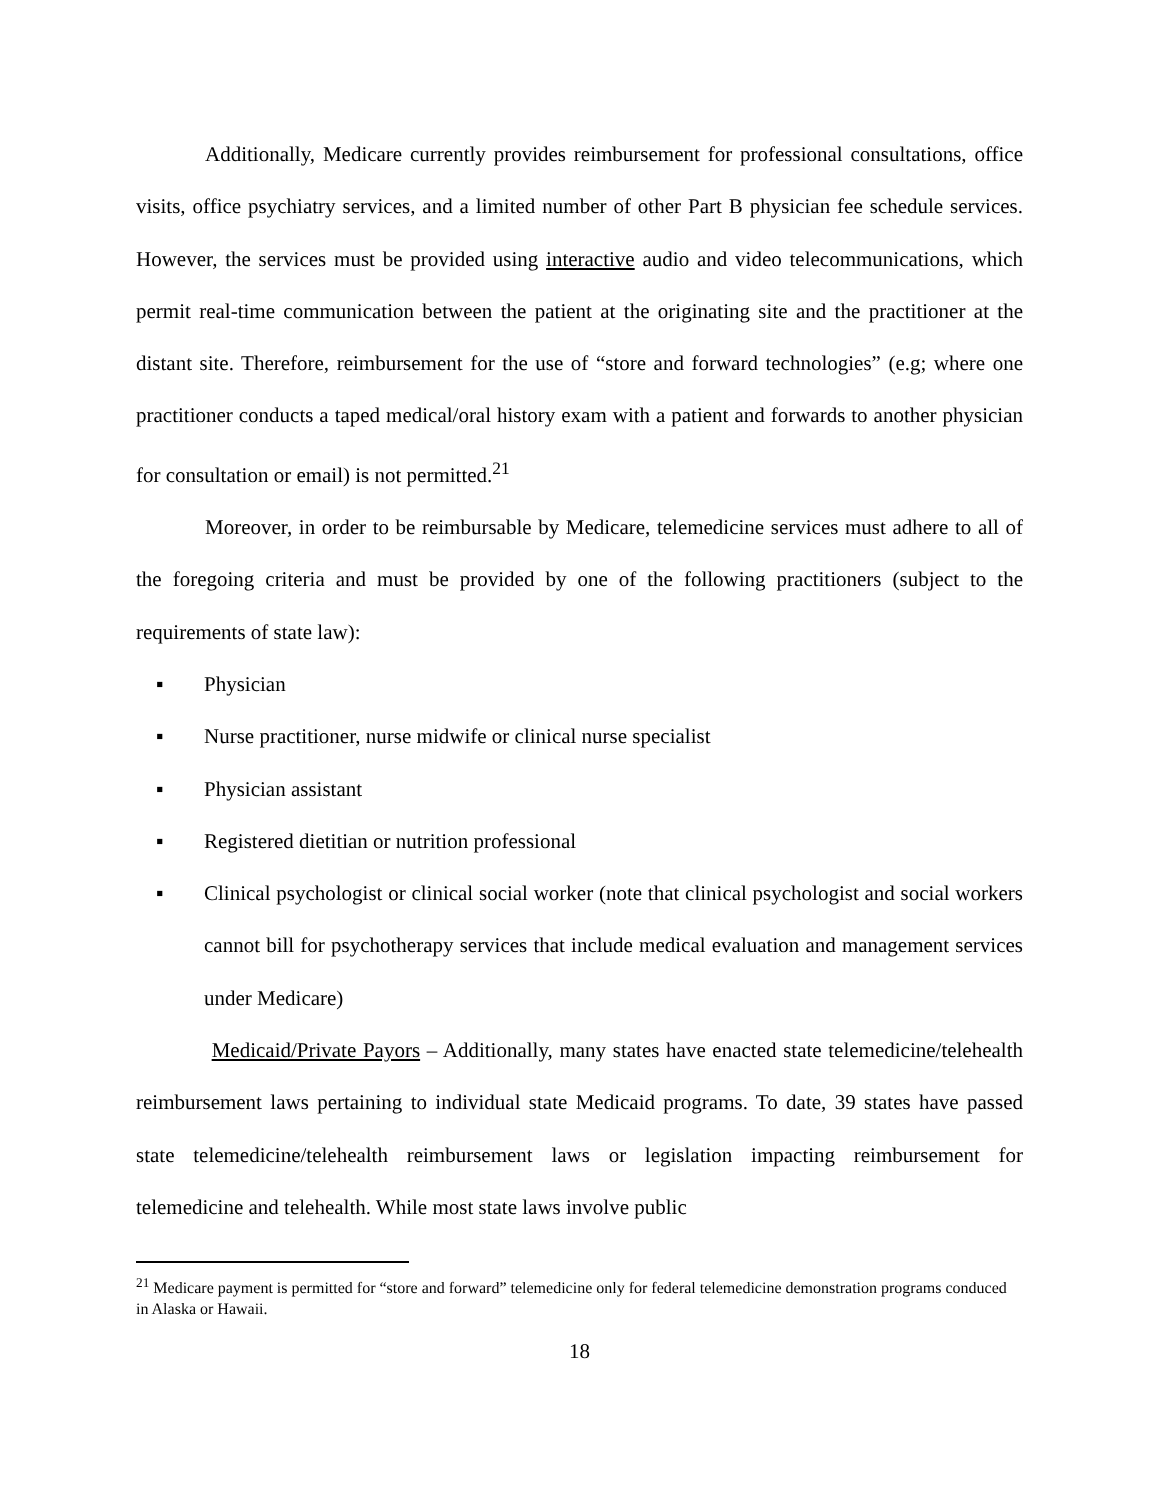Additionally, Medicare currently provides reimbursement for professional consultations, office visits, office psychiatry services, and a limited number of other Part B physician fee schedule services. However, the services must be provided using interactive audio and video telecommunications, which permit real-time communication between the patient at the originating site and the practitioner at the distant site. Therefore, reimbursement for the use of “store and forward technologies” (e.g; where one practitioner conducts a taped medical/oral history exam with a patient and forwards to another physician for consultation or email) is not permitted.<sup>21</sup>
Moreover, in order to be reimbursable by Medicare, telemedicine services must adhere to all of the foregoing criteria and must be provided by one of the following practitioners (subject to the requirements of state law):
▪ Physician
▪ Nurse practitioner, nurse midwife or clinical nurse specialist
▪ Physician assistant
▪ Registered dietitian or nutrition professional
▪ Clinical psychologist or clinical social worker (note that clinical psychologist and social workers cannot bill for psychotherapy services that include medical evaluation and management services under Medicare)
Medicaid/Private Payors – Additionally, many states have enacted state telemedicine/telehealth reimbursement laws pertaining to individual state Medicaid programs. To date, 39 states have passed state telemedicine/telehealth reimbursement laws or legislation impacting reimbursement for telemedicine and telehealth. While most state laws involve public
<sup>21</sup> Medicare payment is permitted for “store and forward” telemedicine only for federal telemedicine demonstration programs conduced in Alaska or Hawaii.
18